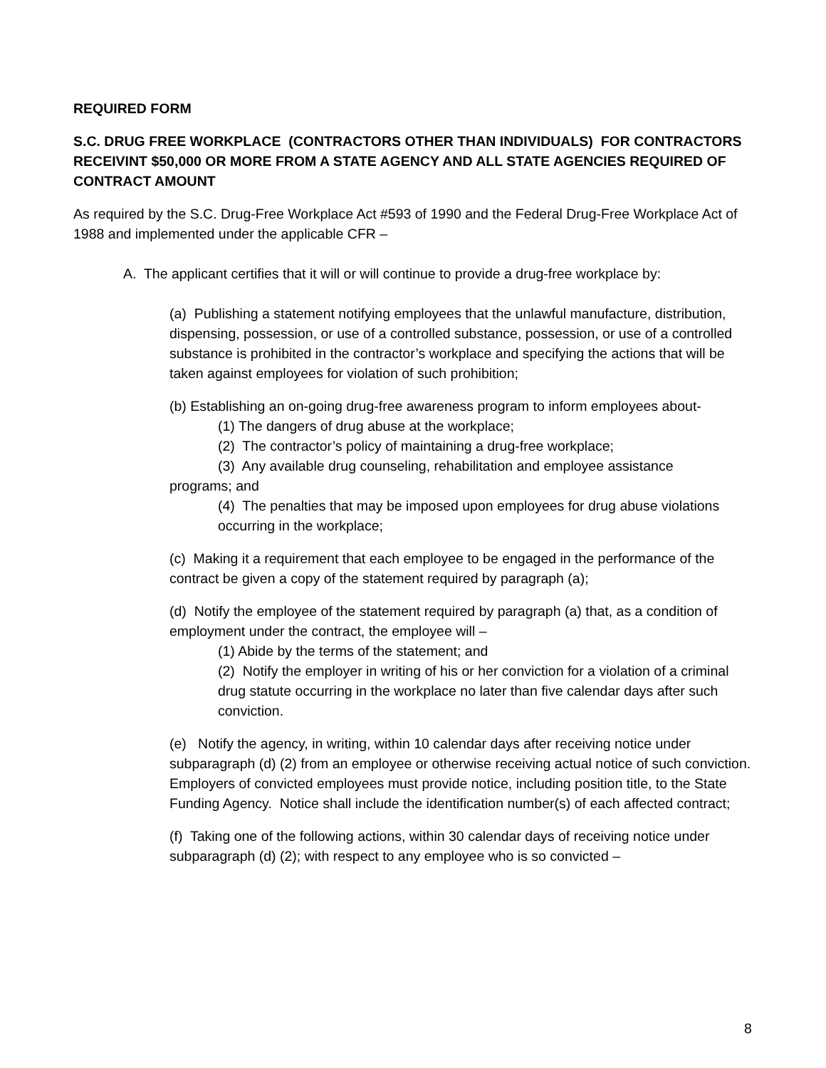REQUIRED FORM
S.C. DRUG FREE WORKPLACE (CONTRACTORS OTHER THAN INDIVIDUALS) FOR CONTRACTORS RECEIVINT $50,000 OR MORE FROM A STATE AGENCY AND ALL STATE AGENCIES REQUIRED OF CONTRACT AMOUNT
As required by the S.C. Drug-Free Workplace Act #593 of 1990 and the Federal Drug-Free Workplace Act of 1988 and implemented under the applicable CFR –
A. The applicant certifies that it will or will continue to provide a drug-free workplace by:
(a) Publishing a statement notifying employees that the unlawful manufacture, distribution, dispensing, possession, or use of a controlled substance, possession, or use of a controlled substance is prohibited in the contractor’s workplace and specifying the actions that will be taken against employees for violation of such prohibition;
(b) Establishing an on-going drug-free awareness program to inform employees about-
(1) The dangers of drug abuse at the workplace;
(2) The contractor’s policy of maintaining a drug-free workplace;
(3) Any available drug counseling, rehabilitation and employee assistance
programs; and
(4) The penalties that may be imposed upon employees for drug abuse violations occurring in the workplace;
(c) Making it a requirement that each employee to be engaged in the performance of the contract be given a copy of the statement required by paragraph (a);
(d) Notify the employee of the statement required by paragraph (a) that, as a condition of employment under the contract, the employee will –
(1) Abide by the terms of the statement; and
(2) Notify the employer in writing of his or her conviction for a violation of a criminal drug statute occurring in the workplace no later than five calendar days after such conviction.
(e) Notify the agency, in writing, within 10 calendar days after receiving notice under subparagraph (d) (2) from an employee or otherwise receiving actual notice of such conviction. Employers of convicted employees must provide notice, including position title, to the State Funding Agency. Notice shall include the identification number(s) of each affected contract;
(f) Taking one of the following actions, within 30 calendar days of receiving notice under subparagraph (d) (2); with respect to any employee who is so convicted –
8